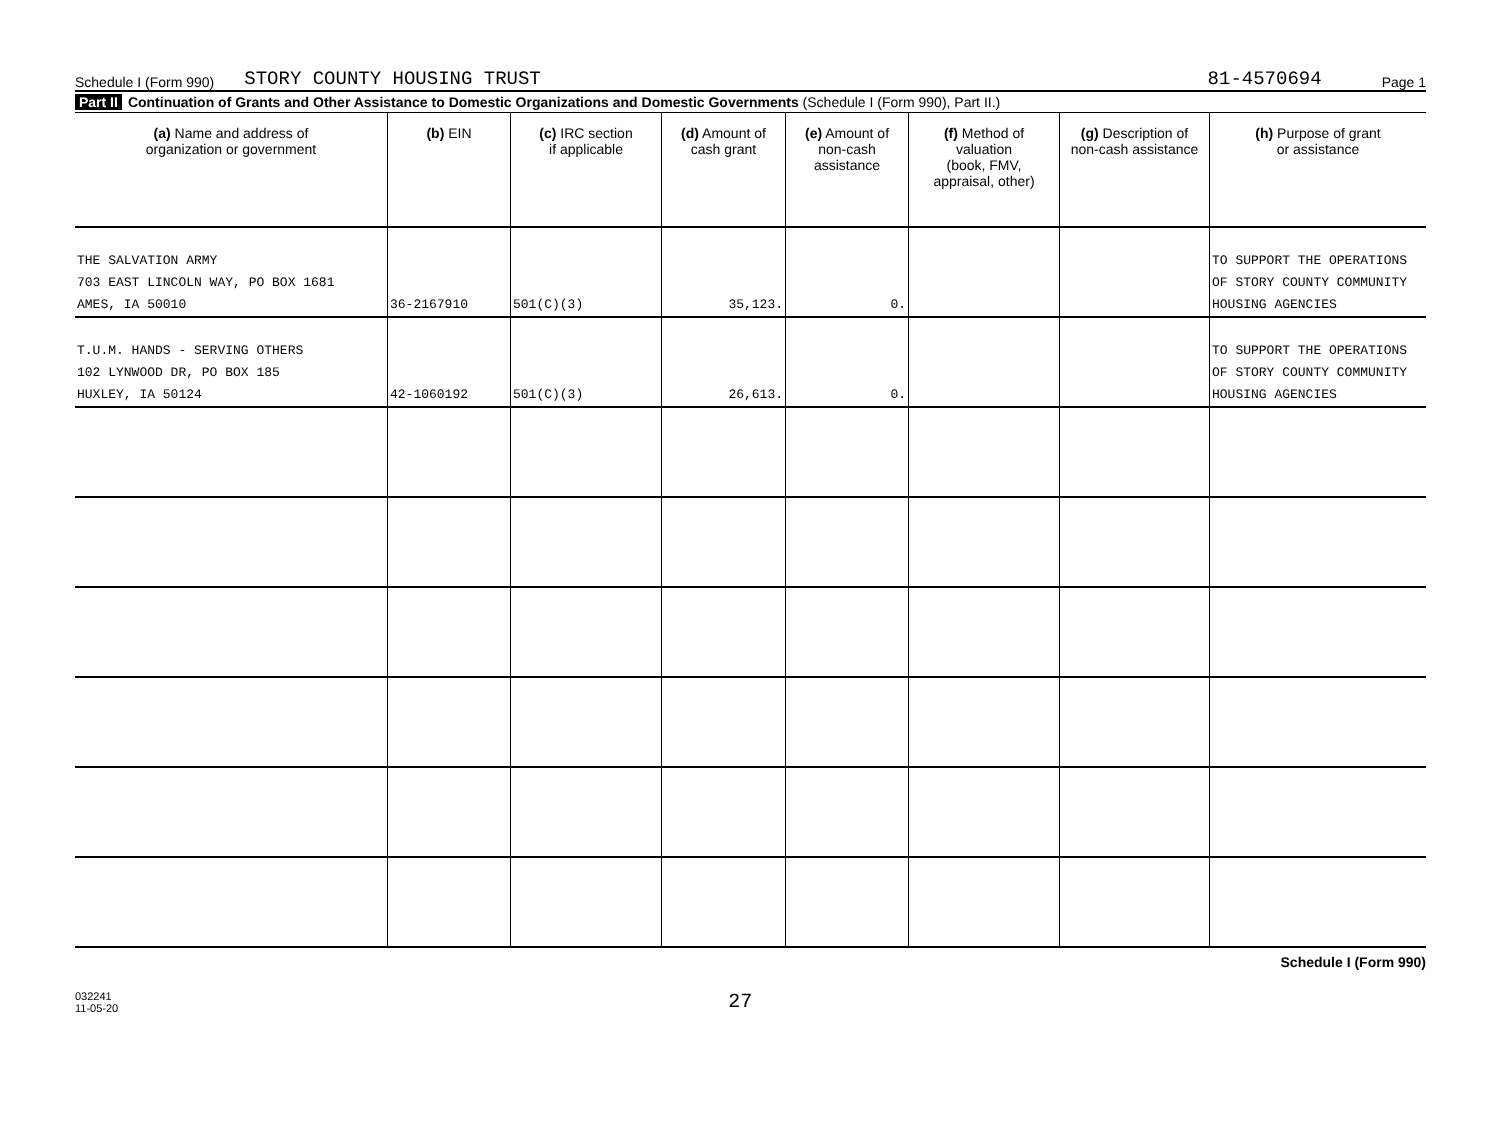Schedule I (Form 990) STORY COUNTY HOUSING TRUST 81-4570694 Page 1
Part II Continuation of Grants and Other Assistance to Domestic Organizations and Domestic Governments (Schedule I (Form 990), Part II.)
| (a) Name and address of organization or government | (b) EIN | (c) IRC section if applicable | (d) Amount of cash grant | (e) Amount of non-cash assistance | (f) Method of valuation (book, FMV, appraisal, other) | (g) Description of non-cash assistance | (h) Purpose of grant or assistance |
| --- | --- | --- | --- | --- | --- | --- | --- |
| THE SALVATION ARMY 703 EAST LINCOLN WAY, PO BOX 1681 AMES, IA 50010 | 36-2167910 | 501(C)(3) | 35,123. | 0. | | | TO SUPPORT THE OPERATIONS OF STORY COUNTY COMMUNITY HOUSING AGENCIES |
| T.U.M. HANDS - SERVING OTHERS 102 LYNWOOD DR, PO BOX 185 HUXLEY, IA 50124 | 42-1060192 | 501(C)(3) | 26,613. | 0. | | | TO SUPPORT THE OPERATIONS OF STORY COUNTY COMMUNITY HOUSING AGENCIES |
Schedule I (Form 990)
032241
11-05-20 27